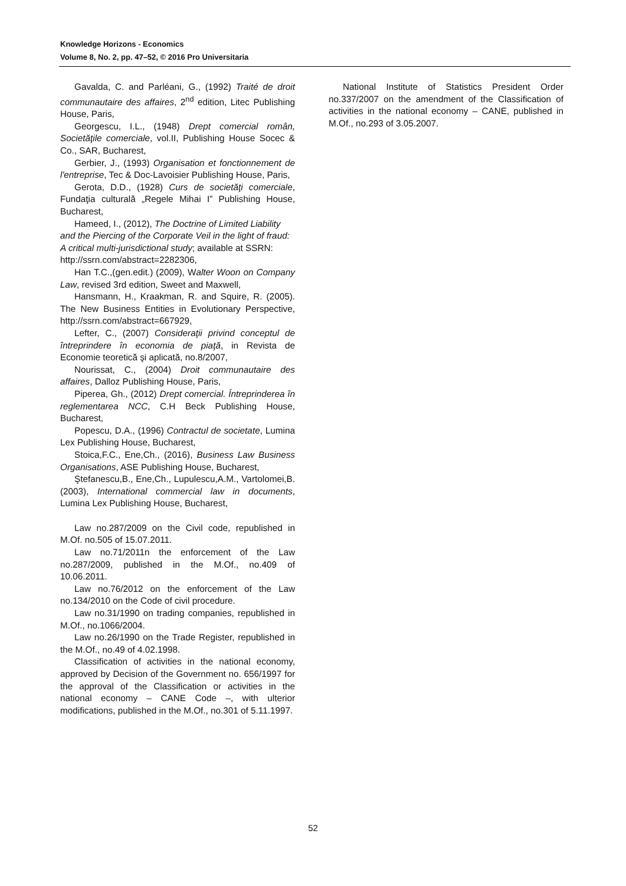Knowledge Horizons - Economics
Volume 8, No. 2, pp. 47–52, © 2016 Pro Universitaria
Gavalda, C. and Parléani, G., (1992) Traité de droit communautaire des affaires, 2<sup>nd</sup> edition, Litec Publishing House, Paris,
Georgescu, I.L., (1948) Drept comercial român, Societăţile comerciale, vol.II, Publishing House Socec & Co., SAR, Bucharest,
Gerbier, J., (1993) Organisation et fonctionnement de l'entreprise, Tec & Doc-Lavoisier Publishing House, Paris,
Gerota, D.D., (1928) Curs de societăţi comerciale, Fundaţia culturală „Regele Mihai I” Publishing House, Bucharest,
Hameed, I., (2012), The Doctrine of Limited Liability and the Piercing of the Corporate Veil in the light of fraud: A critical multi-jurisdictional study; available at SSRN: http://ssrn.com/abstract=2282306,
Han T.C.,(gen.edit.) (2009), Walter Woon on Company Law, revised 3rd edition, Sweet and Maxwell,
Hansmann, H., Kraakman, R. and Squire, R. (2005). The New Business Entities in Evolutionary Perspective, http://ssrn.com/abstract=667929,
Lefter, C., (2007) Consideraţii privind conceptul de întreprindere în economia de piaţă, in Revista de Economie teoretică şi aplicată, no.8/2007,
Nourissat, C., (2004) Droit communautaire des affaires, Dalloz Publishing House, Paris,
Piperea, Gh., (2012) Drept comercial. Întreprinderea în reglementarea NCC, C.H Beck Publishing House, Bucharest,
Popescu, D.A., (1996) Contractul de societate, Lumina Lex Publishing House, Bucharest,
Stoica,F.C., Ene,Ch., (2016), Business Law Business Organisations, ASE Publishing House, Bucharest,
Ştefanescu,B., Ene,Ch., Lupulescu,A.M., Vartolomei,B. (2003), International commercial law in documents, Lumina Lex Publishing House, Bucharest,
Law no.287/2009 on the Civil code, republished in M.Of. no.505 of 15.07.2011.
Law no.71/2011n the enforcement of the Law no.287/2009, published in the M.Of., no.409 of 10.06.2011.
Law no.76/2012 on the enforcement of the Law no.134/2010 on the Code of civil procedure.
Law no.31/1990 on trading companies, republished in M.Of., no.1066/2004.
Law no.26/1990 on the Trade Register, republished in the M.Of., no.49 of 4.02.1998.
Classification of activities in the national economy, approved by Decision of the Government no. 656/1997 for the approval of the Classification or activities in the national economy – CANE Code –, with ulterior modifications, published in the M.Of., no.301 of 5.11.1997.
National Institute of Statistics President Order no.337/2007 on the amendment of the Classification of activities in the national economy – CANE, published in M.Of., no.293 of 3.05.2007.
52